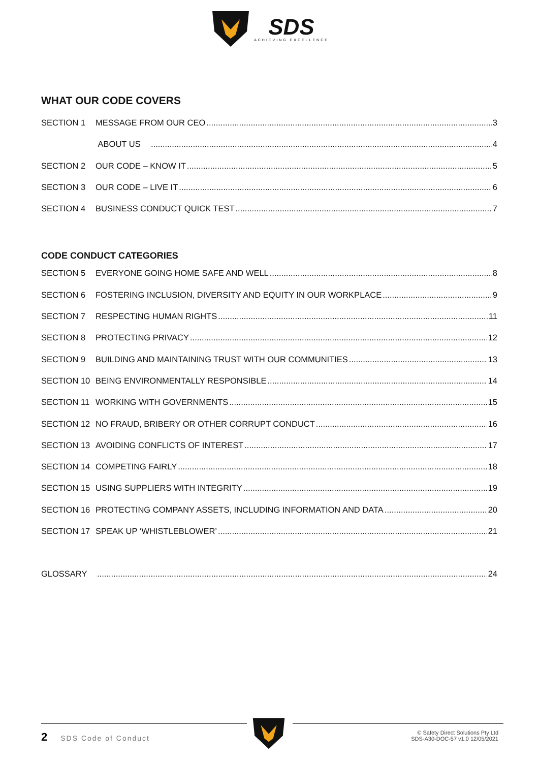SDS ACHIEVING EXCELLENCE
WHAT OUR CODE COVERS
SECTION 1 MESSAGE FROM OUR CEO 3
ABOUT US 4
SECTION 2 OUR CODE – KNOW IT 5
SECTION 3 OUR CODE – LIVE IT 6
SECTION 4 BUSINESS CONDUCT QUICK TEST 7
CODE CONDUCT CATEGORIES
SECTION 5 EVERYONE GOING HOME SAFE AND WELL 8
SECTION 6 FOSTERING INCLUSION, DIVERSITY AND EQUITY IN OUR WORKPLACE 9
SECTION 7 RESPECTING HUMAN RIGHTS 11
SECTION 8 PROTECTING PRIVACY 12
SECTION 9 BUILDING AND MAINTAINING TRUST WITH OUR COMMUNITIES 13
SECTION 10 BEING ENVIRONMENTALLY RESPONSIBLE 14
SECTION 11 WORKING WITH GOVERNMENTS 15
SECTION 12 NO FRAUD, BRIBERY OR OTHER CORRUPT CONDUCT 16
SECTION 13 AVOIDING CONFLICTS OF INTEREST 17
SECTION 14 COMPETING FAIRLY 18
SECTION 15 USING SUPPLIERS WITH INTEGRITY 19
SECTION 16 PROTECTING COMPANY ASSETS, INCLUDING INFORMATION AND DATA 20
SECTION 17 SPEAK UP ‘WHISTLEBLOWER’ 21
GLOSSARY 24
2 SDS Code of Conduct
© Safety Direct Solutions Pty Ltd
SDS-A30-DOC-57 v1.0 12/05/2021